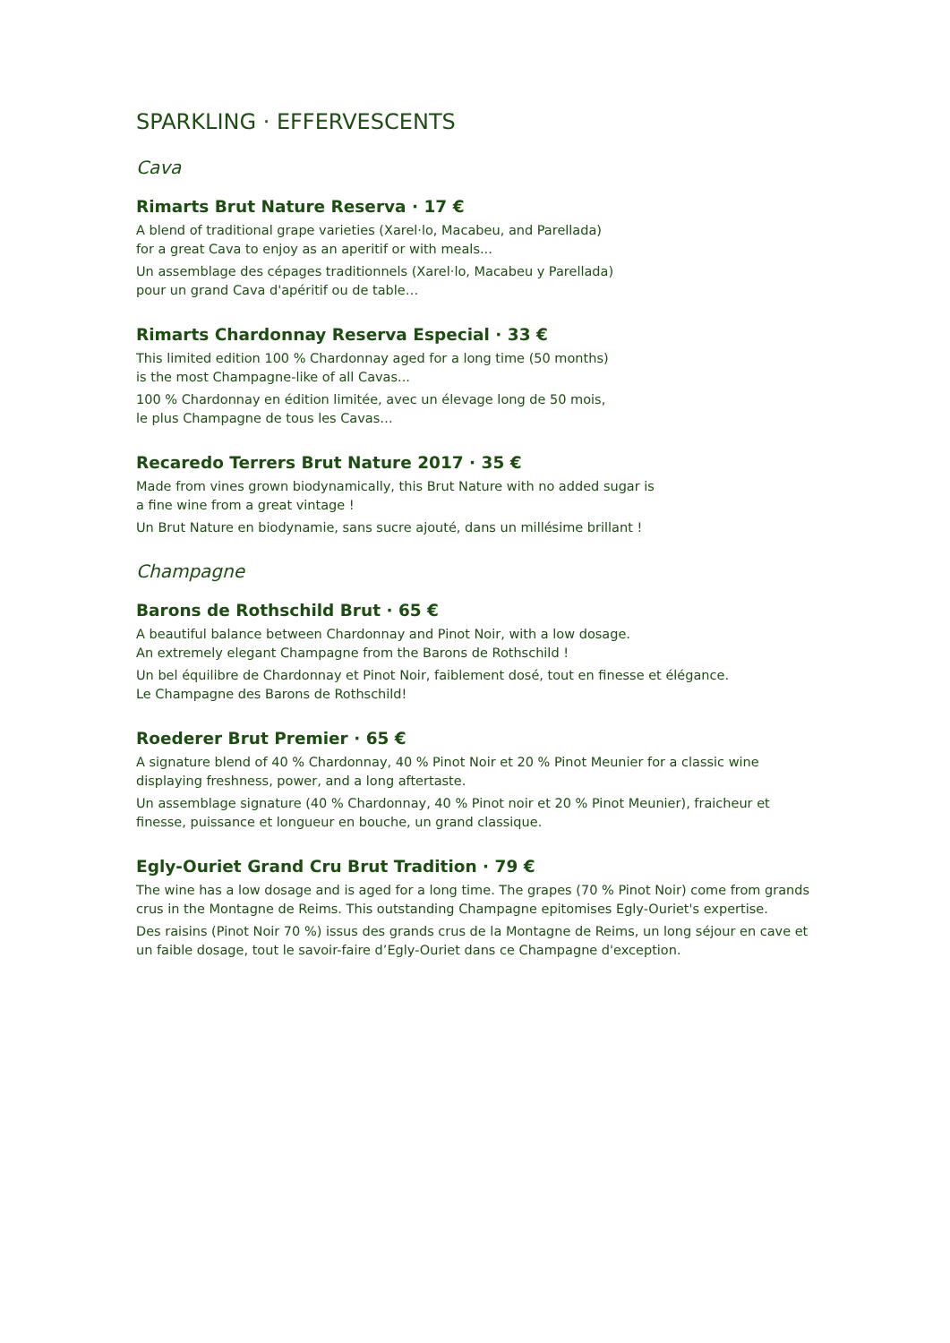SPARKLING · EFFERVESCENTS
Cava
Rimarts Brut Nature Reserva · 17 €
A blend of traditional grape varieties (Xarel·lo, Macabeu, and Parellada)
for a great Cava to enjoy as an aperitif or with meals...
Un assemblage des cépages traditionnels (Xarel·lo, Macabeu y Parellada)
pour un grand Cava d'apéritif ou de table…
Rimarts Chardonnay Reserva Especial · 33 €
This limited edition 100 % Chardonnay aged for a long time (50 months)
is the most Champagne-like of all Cavas...
100 % Chardonnay en édition limitée, avec un élevage long de 50 mois,
le plus Champagne de tous les Cavas…
Recaredo Terrers Brut Nature 2017 · 35 €
Made from vines grown biodynamically, this Brut Nature with no added sugar is
a fine wine from a great vintage !
Un Brut Nature en biodynamie, sans sucre ajouté, dans un millésime brillant !
Champagne
Barons de Rothschild Brut · 65 €
A beautiful balance between Chardonnay and Pinot Noir, with a low dosage.
An extremely elegant Champagne from the Barons de Rothschild !
Un bel équilibre de Chardonnay et Pinot Noir, faiblement dosé, tout en finesse et élégance.
Le Champagne des Barons de Rothschild!
Roederer Brut Premier · 65 €
A signature blend of 40 % Chardonnay, 40 % Pinot Noir et 20 % Pinot Meunier for a classic wine displaying freshness, power, and a long aftertaste.
Un assemblage signature (40 % Chardonnay, 40 % Pinot noir et 20 % Pinot Meunier), fraicheur et finesse, puissance et longueur en bouche, un grand classique.
Egly-Ouriet Grand Cru Brut Tradition · 79 €
The wine has a low dosage and is aged for a long time. The grapes (70 % Pinot Noir) come from grands crus in the Montagne de Reims. This outstanding Champagne epitomises Egly-Ouriet's expertise.
Des raisins (Pinot Noir 70 %) issus des grands crus de la Montagne de Reims, un long séjour en cave et un faible dosage, tout le savoir-faire d’Egly-Ouriet dans ce Champagne d'exception.